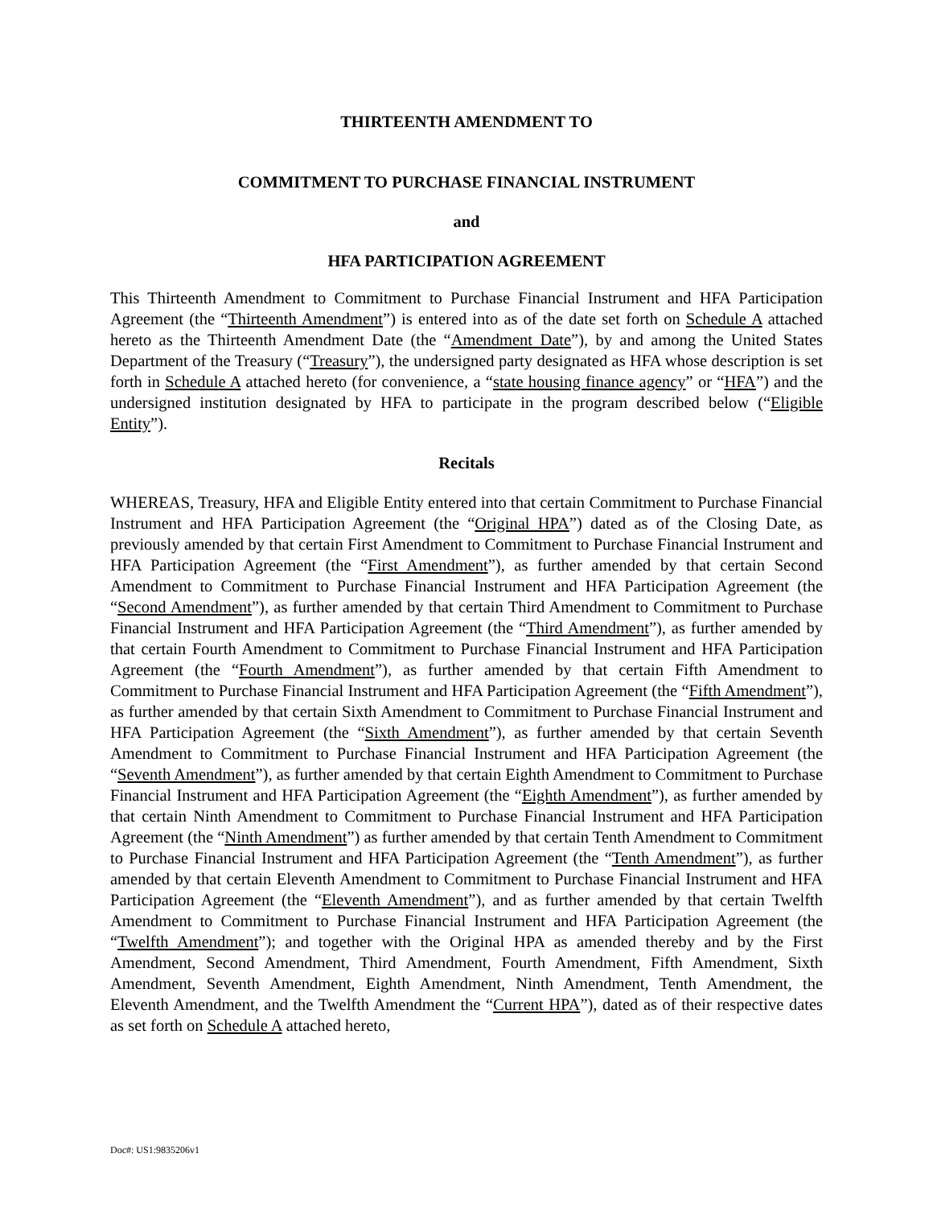THIRTEENTH AMENDMENT TO
COMMITMENT TO PURCHASE FINANCIAL INSTRUMENT
and
HFA PARTICIPATION AGREEMENT
This Thirteenth Amendment to Commitment to Purchase Financial Instrument and HFA Participation Agreement (the “Thirteenth Amendment”) is entered into as of the date set forth on Schedule A attached hereto as the Thirteenth Amendment Date (the “Amendment Date”), by and among the United States Department of the Treasury (“Treasury”), the undersigned party designated as HFA whose description is set forth in Schedule A attached hereto (for convenience, a “state housing finance agency” or “HFA”) and the undersigned institution designated by HFA to participate in the program described below (“Eligible Entity”).
Recitals
WHEREAS, Treasury, HFA and Eligible Entity entered into that certain Commitment to Purchase Financial Instrument and HFA Participation Agreement (the “Original HPA”) dated as of the Closing Date, as previously amended by that certain First Amendment to Commitment to Purchase Financial Instrument and HFA Participation Agreement (the “First Amendment”), as further amended by that certain Second Amendment to Commitment to Purchase Financial Instrument and HFA Participation Agreement (the “Second Amendment”), as further amended by that certain Third Amendment to Commitment to Purchase Financial Instrument and HFA Participation Agreement (the “Third Amendment”), as further amended by that certain Fourth Amendment to Commitment to Purchase Financial Instrument and HFA Participation Agreement (the “Fourth Amendment”), as further amended by that certain Fifth Amendment to Commitment to Purchase Financial Instrument and HFA Participation Agreement (the “Fifth Amendment”), as further amended by that certain Sixth Amendment to Commitment to Purchase Financial Instrument and HFA Participation Agreement (the “Sixth Amendment”), as further amended by that certain Seventh Amendment to Commitment to Purchase Financial Instrument and HFA Participation Agreement (the “Seventh Amendment”), as further amended by that certain Eighth Amendment to Commitment to Purchase Financial Instrument and HFA Participation Agreement (the “Eighth Amendment”), as further amended by that certain Ninth Amendment to Commitment to Purchase Financial Instrument and HFA Participation Agreement (the “Ninth Amendment”) as further amended by that certain Tenth Amendment to Commitment to Purchase Financial Instrument and HFA Participation Agreement (the “Tenth Amendment”), as further amended by that certain Eleventh Amendment to Commitment to Purchase Financial Instrument and HFA Participation Agreement (the “Eleventh Amendment”), and as further amended by that certain Twelfth Amendment to Commitment to Purchase Financial Instrument and HFA Participation Agreement (the “Twelfth Amendment”); and together with the Original HPA as amended thereby and by the First Amendment, Second Amendment, Third Amendment, Fourth Amendment, Fifth Amendment, Sixth Amendment, Seventh Amendment, Eighth Amendment, Ninth Amendment, Tenth Amendment, the Eleventh Amendment, and the Twelfth Amendment the “Current HPA”), dated as of their respective dates as set forth on Schedule A attached hereto,
Doc#: US1:9835206v1